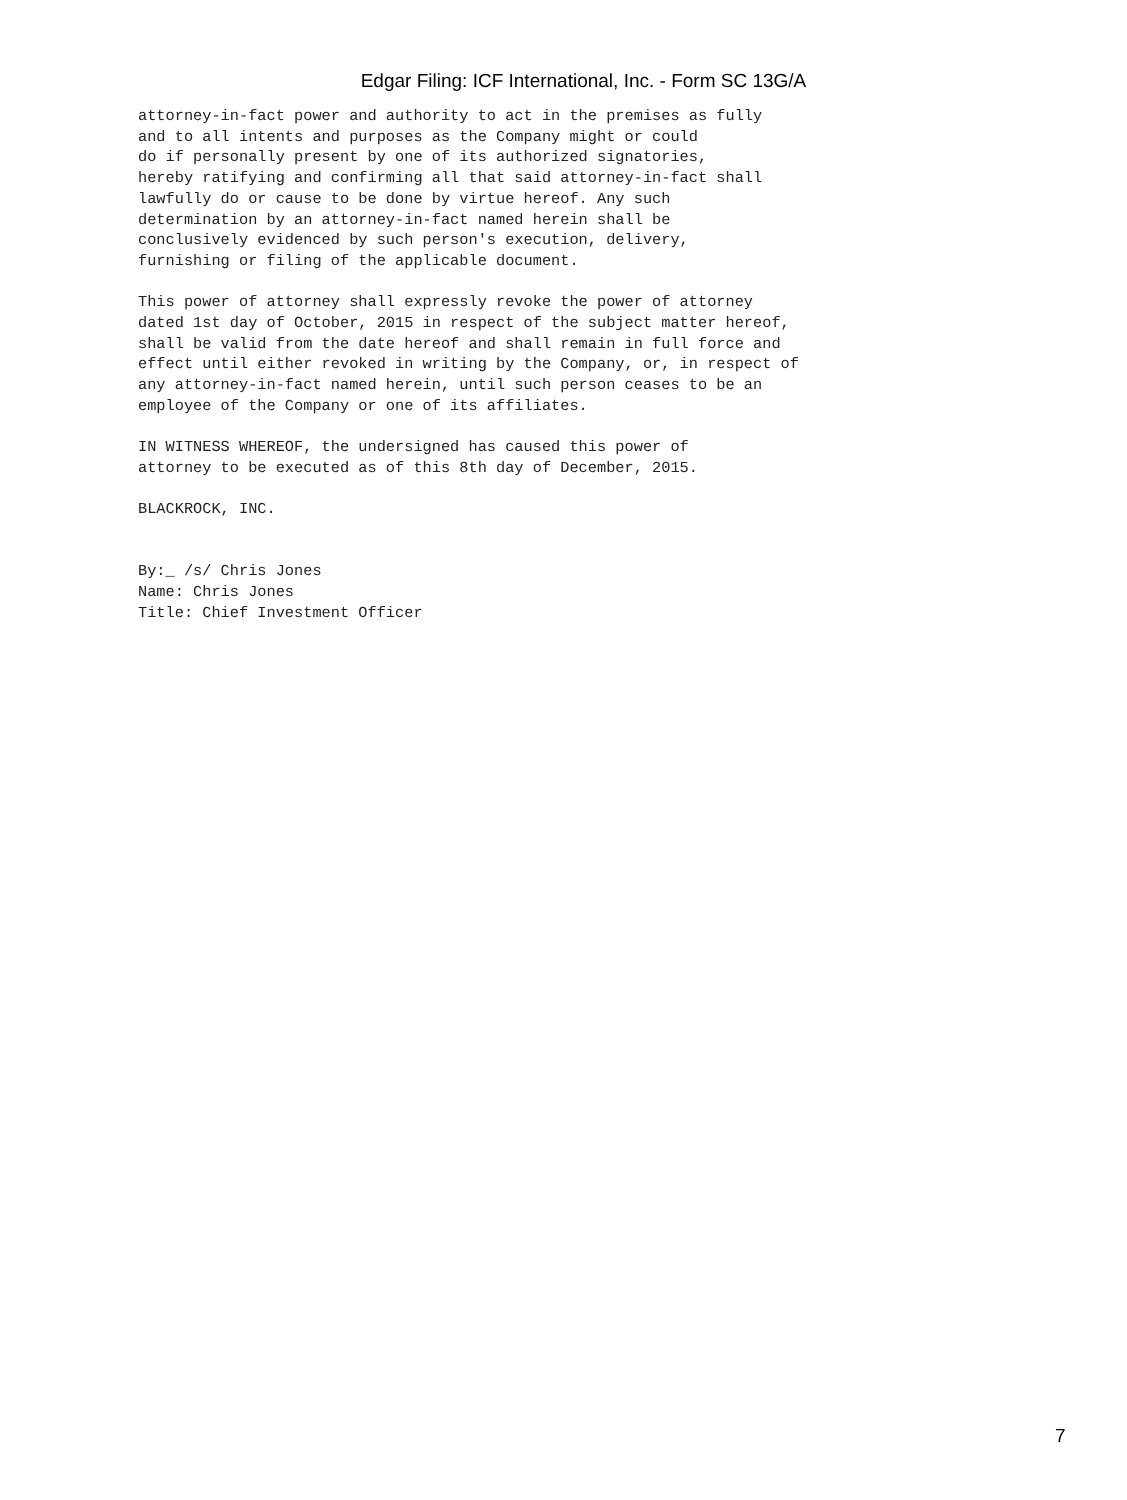Edgar Filing: ICF International, Inc. - Form SC 13G/A
attorney-in-fact power and authority to act in the premises as fully
and to all intents and purposes as the Company might or could
do if personally present by one of its authorized signatories,
hereby ratifying and confirming all that said attorney-in-fact shall
lawfully do or cause to be done by virtue hereof. Any such
determination by an attorney-in-fact named herein shall be
conclusively evidenced by such person's execution, delivery,
furnishing or filing of the applicable document.

This power of attorney shall expressly revoke the power of attorney
dated 1st day of October, 2015 in respect of the subject matter hereof,
shall be valid from the date hereof and shall remain in full force and
effect until either revoked in writing by the Company, or, in respect of
any attorney-in-fact named herein, until such person ceases to be an
employee of the Company or one of its affiliates.

IN WITNESS WHEREOF, the undersigned has caused this power of
attorney to be executed as of this 8th day of December, 2015.

BLACKROCK, INC.


By:_ /s/ Chris Jones
Name: Chris Jones
Title: Chief Investment Officer
7